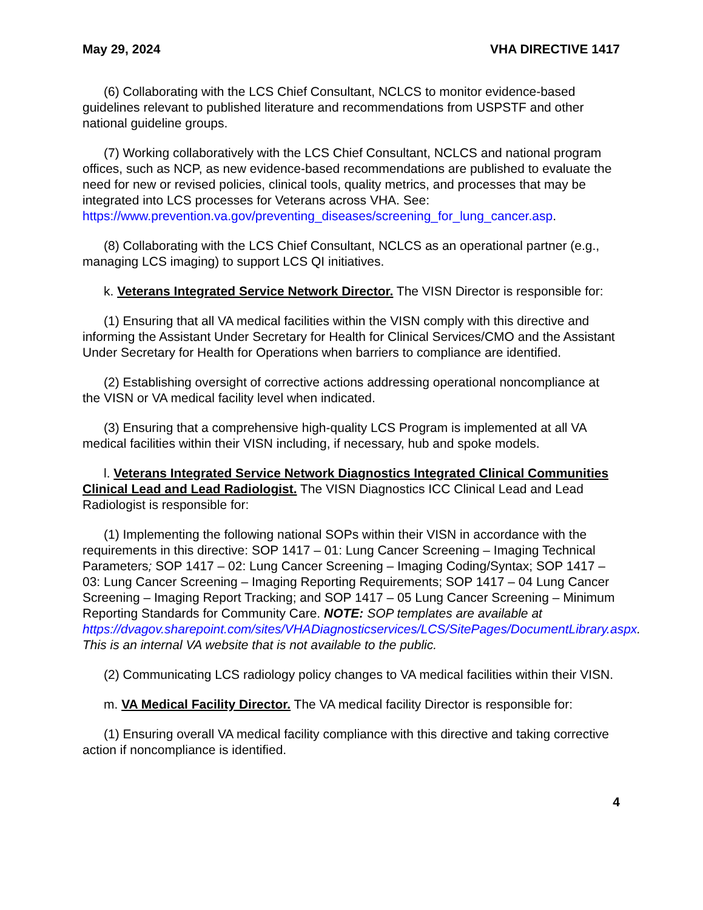May 29, 2024 VHA DIRECTIVE 1417
(6) Collaborating with the LCS Chief Consultant, NCLCS to monitor evidence-based guidelines relevant to published literature and recommendations from USPSTF and other national guideline groups.
(7) Working collaboratively with the LCS Chief Consultant, NCLCS and national program offices, such as NCP, as new evidence-based recommendations are published to evaluate the need for new or revised policies, clinical tools, quality metrics, and processes that may be integrated into LCS processes for Veterans across VHA. See: https://www.prevention.va.gov/preventing_diseases/screening_for_lung_cancer.asp.
(8) Collaborating with the LCS Chief Consultant, NCLCS as an operational partner (e.g., managing LCS imaging) to support LCS QI initiatives.
k. Veterans Integrated Service Network Director. The VISN Director is responsible for:
(1) Ensuring that all VA medical facilities within the VISN comply with this directive and informing the Assistant Under Secretary for Health for Clinical Services/CMO and the Assistant Under Secretary for Health for Operations when barriers to compliance are identified.
(2) Establishing oversight of corrective actions addressing operational noncompliance at the VISN or VA medical facility level when indicated.
(3) Ensuring that a comprehensive high-quality LCS Program is implemented at all VA medical facilities within their VISN including, if necessary, hub and spoke models.
l. Veterans Integrated Service Network Diagnostics Integrated Clinical Communities Clinical Lead and Lead Radiologist. The VISN Diagnostics ICC Clinical Lead and Lead Radiologist is responsible for:
(1) Implementing the following national SOPs within their VISN in accordance with the requirements in this directive: SOP 1417 – 01: Lung Cancer Screening – Imaging Technical Parameters; SOP 1417 – 02: Lung Cancer Screening – Imaging Coding/Syntax; SOP 1417 – 03: Lung Cancer Screening – Imaging Reporting Requirements; SOP 1417 – 04 Lung Cancer Screening – Imaging Report Tracking; and SOP 1417 – 05 Lung Cancer Screening – Minimum Reporting Standards for Community Care. NOTE: SOP templates are available at https://dvagov.sharepoint.com/sites/VHADiagnosticservices/LCS/SitePages/DocumentLibrary.aspx. This is an internal VA website that is not available to the public.
(2) Communicating LCS radiology policy changes to VA medical facilities within their VISN.
m. VA Medical Facility Director. The VA medical facility Director is responsible for:
(1) Ensuring overall VA medical facility compliance with this directive and taking corrective action if noncompliance is identified.
4